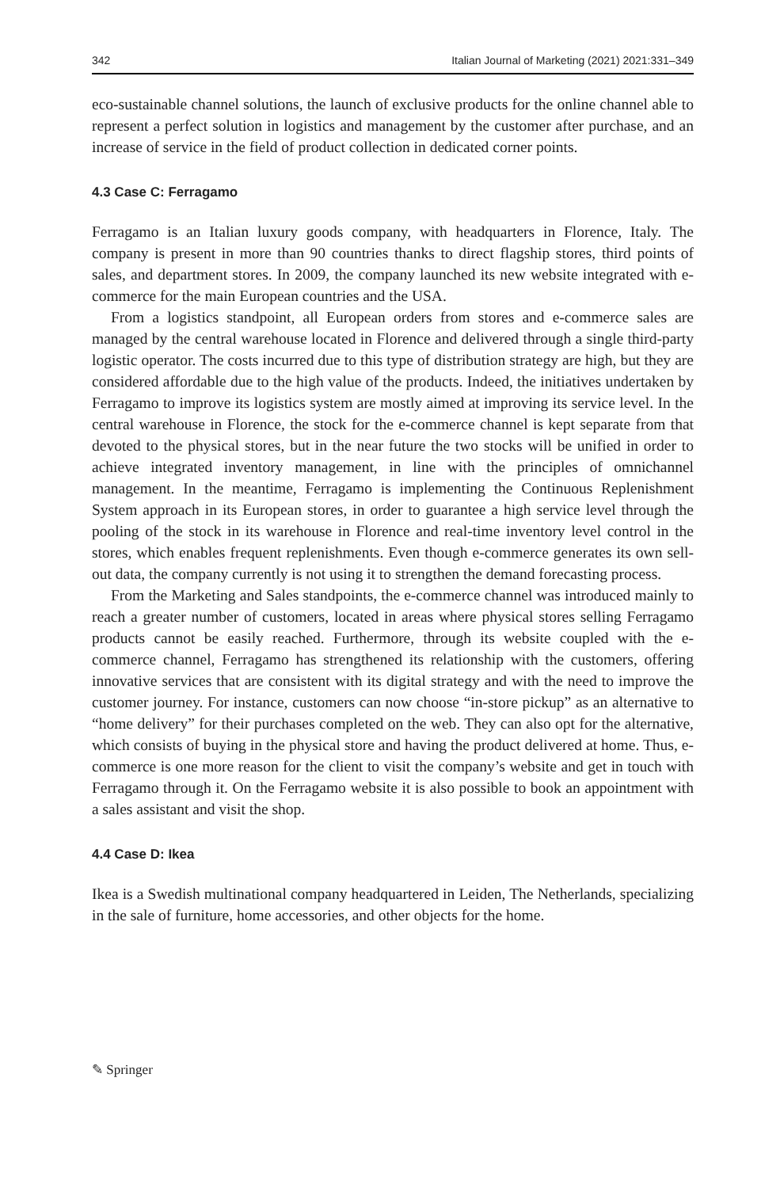342 Italian Journal of Marketing (2021) 2021:331–349
eco-sustainable channel solutions, the launch of exclusive products for the online channel able to represent a perfect solution in logistics and management by the customer after purchase, and an increase of service in the field of product collection in dedicated corner points.
4.3 Case C: Ferragamo
Ferragamo is an Italian luxury goods company, with headquarters in Florence, Italy. The company is present in more than 90 countries thanks to direct flagship stores, third points of sales, and department stores. In 2009, the company launched its new website integrated with e-commerce for the main European countries and the USA.
From a logistics standpoint, all European orders from stores and e-commerce sales are managed by the central warehouse located in Florence and delivered through a single third-party logistic operator. The costs incurred due to this type of distribution strategy are high, but they are considered affordable due to the high value of the products. Indeed, the initiatives undertaken by Ferragamo to improve its logistics system are mostly aimed at improving its service level. In the central warehouse in Florence, the stock for the e-commerce channel is kept separate from that devoted to the physical stores, but in the near future the two stocks will be unified in order to achieve integrated inventory management, in line with the principles of omnichannel management. In the meantime, Ferragamo is implementing the Continuous Replenishment System approach in its European stores, in order to guarantee a high service level through the pooling of the stock in its warehouse in Florence and real-time inventory level control in the stores, which enables frequent replenishments. Even though e-commerce generates its own sell-out data, the company currently is not using it to strengthen the demand forecasting process.
From the Marketing and Sales standpoints, the e-commerce channel was introduced mainly to reach a greater number of customers, located in areas where physical stores selling Ferragamo products cannot be easily reached. Furthermore, through its website coupled with the e-commerce channel, Ferragamo has strengthened its relationship with the customers, offering innovative services that are consistent with its digital strategy and with the need to improve the customer journey. For instance, customers can now choose “in-store pickup” as an alternative to “home delivery” for their purchases completed on the web. They can also opt for the alternative, which consists of buying in the physical store and having the product delivered at home. Thus, e-commerce is one more reason for the client to visit the company’s website and get in touch with Ferragamo through it. On the Ferragamo website it is also possible to book an appointment with a sales assistant and visit the shop.
4.4 Case D: Ikea
Ikea is a Swedish multinational company headquartered in Leiden, The Netherlands, specializing in the sale of furniture, home accessories, and other objects for the home.
✎ Springer